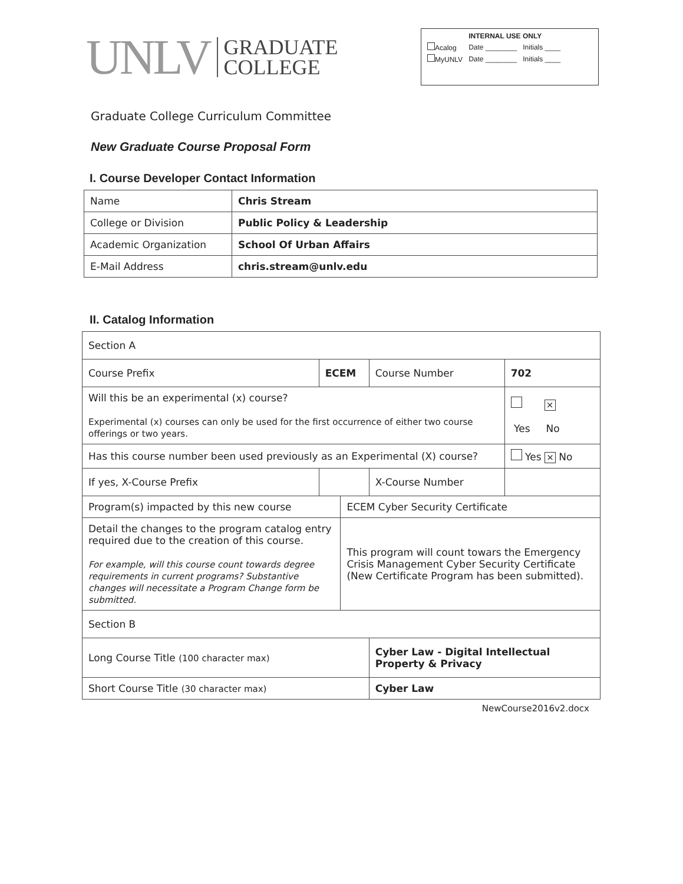UNLV
GRADUATE
COLLEGE
| | INTERNAL USE ONLY | |
| Acalog | Date ________ | Initials ____ |
| MyUNLV | Date ________ | Initials ____ |
Graduate College Curriculum Committee
New Graduate Course Proposal Form
I. Course Developer Contact Information
| Name | Chris Stream |
| College or Division | Public Policy & Leadership |
| Academic Organization | School Of Urban Affairs |
| E-Mail Address | chris.stream@unlv.edu |
II. Catalog Information
| Section A | | | | |
| Course Prefix | ECEM | | Course Number | 702 |
| Will this be an experimental (x) course? Experimental (x) courses can only be used for the first occurrence of either two course offerings or two years. | | | | × Yes No |
| Has this course number been used previously as an Experimental (X) course? | | | | Yes × No |
| If yes, X-Course Prefix | | | X-Course Number | |
| Program(s) impacted by this new course | | ECEM Cyber Security Certificate | | |
| Detail the changes to the program catalog entry required due to the creation of this course. For example, will this course count towards degree requirements in current programs? Substantive changes will necessitate a Program Change form be submitted. | | This program will count towars the Emergency Crisis Management Cyber Security Certificate (New Certificate Program has been submitted). | | |
| Section B | | | | |
| Long Course Title (100 character max) | | | Cyber Law - Digital Intellectual Property & Privacy | |
| Short Course Title (30 character max) | | | Cyber Law | |
NewCourse2016v2.docx